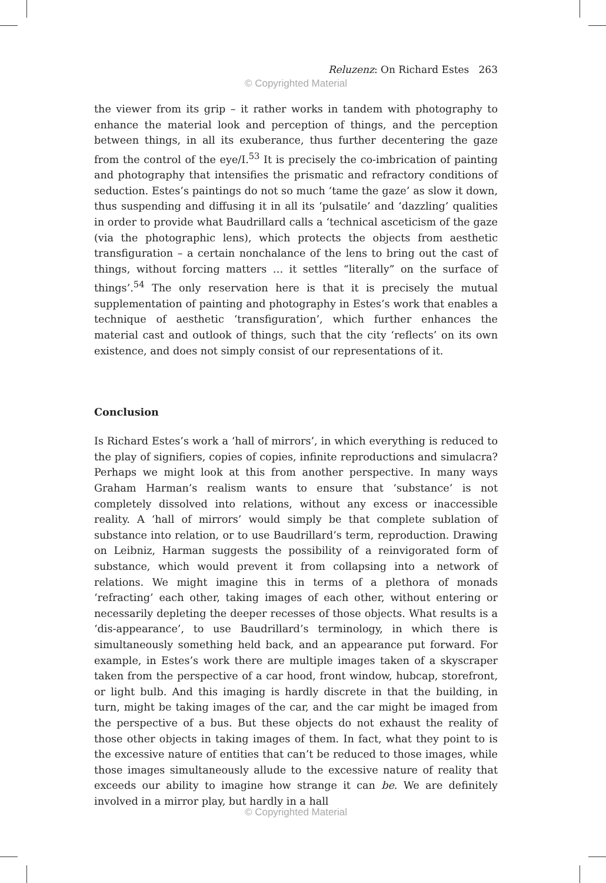Reluzenz: On Richard Estes 263
© Copyrighted Material
the viewer from its grip – it rather works in tandem with photography to enhance the material look and perception of things, and the perception between things, in all its exuberance, thus further decentering the gaze from the control of the eye/I.<sup>53</sup> It is precisely the co-imbrication of painting and photography that intensifies the prismatic and refractory conditions of seduction. Estes’s paintings do not so much ‘tame the gaze’ as slow it down, thus suspending and diffusing it in all its ‘pulsatile’ and ‘dazzling’ qualities in order to provide what Baudrillard calls a ‘technical asceticism of the gaze (via the photographic lens), which protects the objects from aesthetic transfiguration – a certain nonchalance of the lens to bring out the cast of things, without forcing matters … it settles “literally” on the surface of things’.<sup>54</sup> The only reservation here is that it is precisely the mutual supplementation of painting and photography in Estes’s work that enables a technique of aesthetic ‘transfiguration’, which further enhances the material cast and outlook of things, such that the city ‘reflects’ on its own existence, and does not simply consist of our representations of it.
Conclusion
Is Richard Estes’s work a ‘hall of mirrors’, in which everything is reduced to the play of signifiers, copies of copies, infinite reproductions and simulacra? Perhaps we might look at this from another perspective. In many ways Graham Harman’s realism wants to ensure that ‘substance’ is not completely dissolved into relations, without any excess or inaccessible reality. A ‘hall of mirrors’ would simply be that complete sublation of substance into relation, or to use Baudrillard’s term, reproduction. Drawing on Leibniz, Harman suggests the possibility of a reinvigorated form of substance, which would prevent it from collapsing into a network of relations. We might imagine this in terms of a plethora of monads ‘refracting’ each other, taking images of each other, without entering or necessarily depleting the deeper recesses of those objects. What results is a ‘dis-appearance’, to use Baudrillard’s terminology, in which there is simultaneously something held back, and an appearance put forward. For example, in Estes’s work there are multiple images taken of a skyscraper taken from the perspective of a car hood, front window, hubcap, storefront, or light bulb. And this imaging is hardly discrete in that the building, in turn, might be taking images of the car, and the car might be imaged from the perspective of a bus. But these objects do not exhaust the reality of those other objects in taking images of them. In fact, what they point to is the excessive nature of entities that can’t be reduced to those images, while those images simultaneously allude to the excessive nature of reality that exceeds our ability to imagine how strange it can be. We are definitely involved in a mirror play, but hardly in a hall
© Copyrighted Material